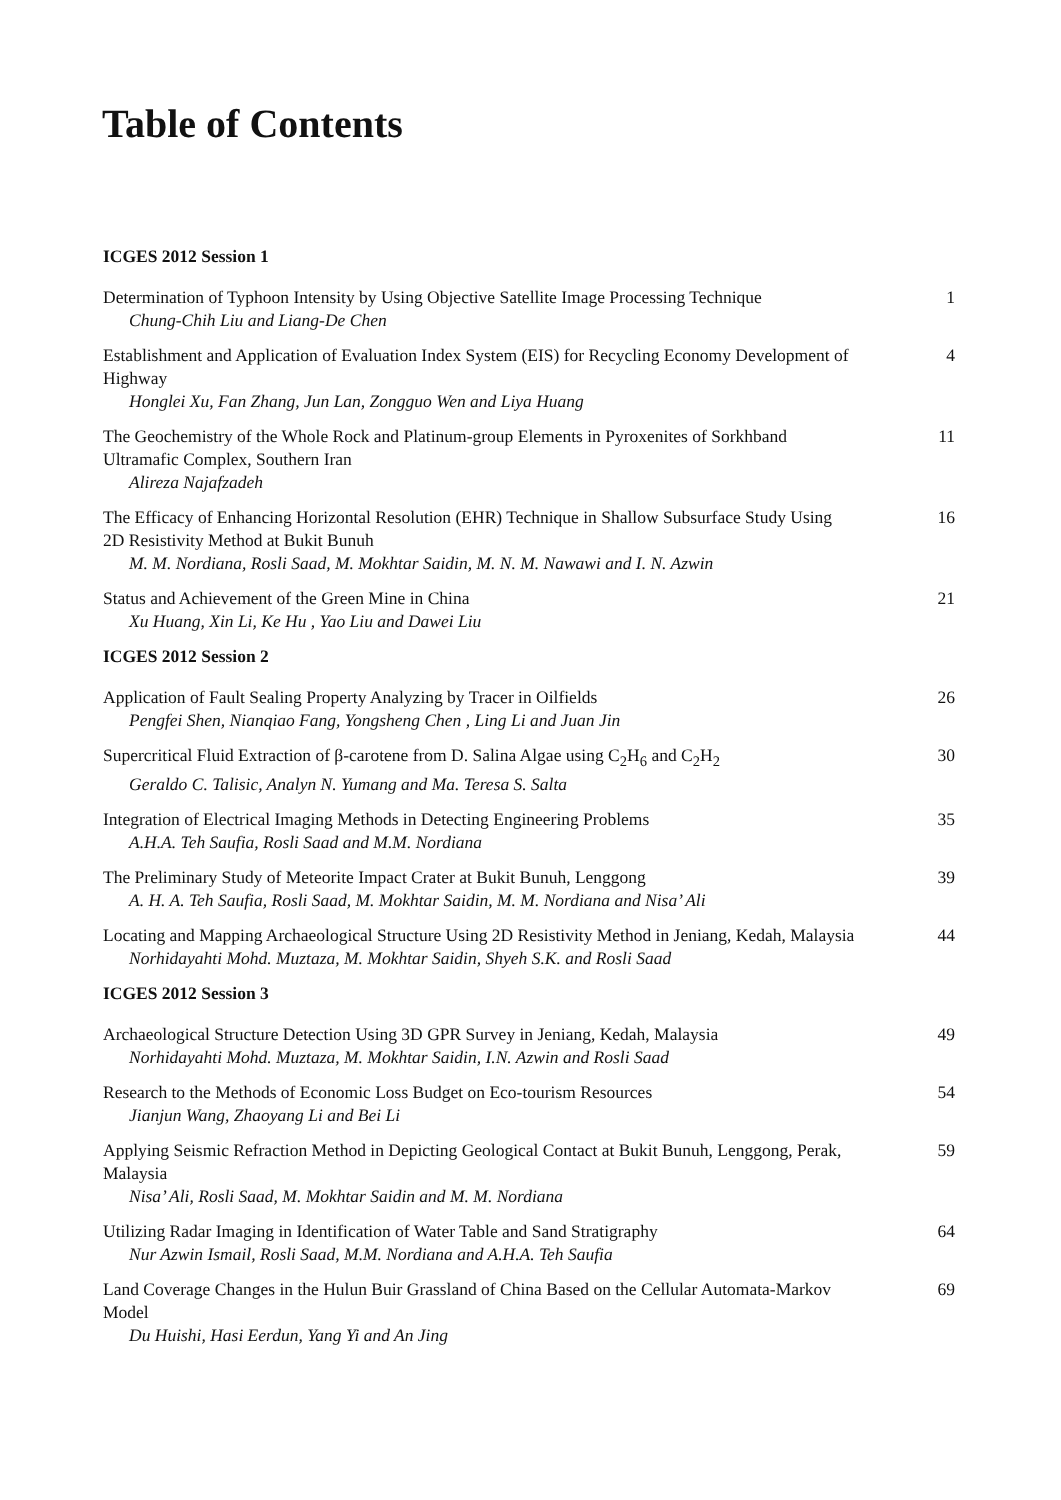Table of Contents
ICGES 2012 Session 1
Determination of Typhoon Intensity by Using Objective Satellite Image Processing Technique
Chung-Chih Liu and Liang-De Chen
1
Establishment and Application of Evaluation Index System (EIS) for Recycling Economy Development of Highway
Honglei Xu, Fan Zhang, Jun Lan, Zongguo Wen and Liya Huang
4
The Geochemistry of the Whole Rock and Platinum-group Elements in Pyroxenites of Sorkhband Ultramafic Complex, Southern Iran
Alireza Najafzadeh
11
The Efficacy of Enhancing Horizontal Resolution (EHR) Technique in Shallow Subsurface Study Using 2D Resistivity Method at Bukit Bunuh
M. M. Nordiana, Rosli Saad, M. Mokhtar Saidin, M. N. M. Nawawi and I. N. Azwin
16
Status and Achievement of the Green Mine in China
Xu Huang, Xin Li, Ke Hu , Yao Liu and Dawei Liu
21
ICGES 2012 Session 2
Application of Fault Sealing Property Analyzing by Tracer in Oilfields
Pengfei Shen, Nianqiao Fang, Yongsheng Chen , Ling Li and Juan Jin
26
Supercritical Fluid Extraction of β-carotene from D. Salina Algae using C<sub>2</sub>H<sub>6</sub> and C<sub>2</sub>H<sub>2</sub>
Geraldo C. Talisic, Analyn N. Yumang and Ma. Teresa S. Salta
30
Integration of Electrical Imaging Methods in Detecting Engineering Problems
A.H.A. Teh Saufia, Rosli Saad and M.M. Nordiana
35
The Preliminary Study of Meteorite Impact Crater at Bukit Bunuh, Lenggong
A. H. A. Teh Saufia, Rosli Saad, M. Mokhtar Saidin, M. M. Nordiana and Nisa’ Ali
39
Locating and Mapping Archaeological Structure Using 2D Resistivity Method in Jeniang, Kedah, Malaysia
Norhidayahti Mohd. Muztaza, M. Mokhtar Saidin, Shyeh S.K. and Rosli Saad
44
ICGES 2012 Session 3
Archaeological Structure Detection Using 3D GPR Survey in Jeniang, Kedah, Malaysia
Norhidayahti Mohd. Muztaza, M. Mokhtar Saidin, I.N. Azwin and Rosli Saad
49
Research to the Methods of Economic Loss Budget on Eco-tourism Resources
Jianjun Wang, Zhaoyang Li and Bei Li
54
Applying Seismic Refraction Method in Depicting Geological Contact at Bukit Bunuh, Lenggong, Perak, Malaysia
Nisa’ Ali, Rosli Saad, M. Mokhtar Saidin and M. M. Nordiana
59
Utilizing Radar Imaging in Identification of Water Table and Sand Stratigraphy
Nur Azwin Ismail, Rosli Saad, M.M. Nordiana and A.H.A. Teh Saufia
64
Land Coverage Changes in the Hulun Buir Grassland of China Based on the Cellular Automata-Markov Model
Du Huishi, Hasi Eerdun, Yang Yi and An Jing
69